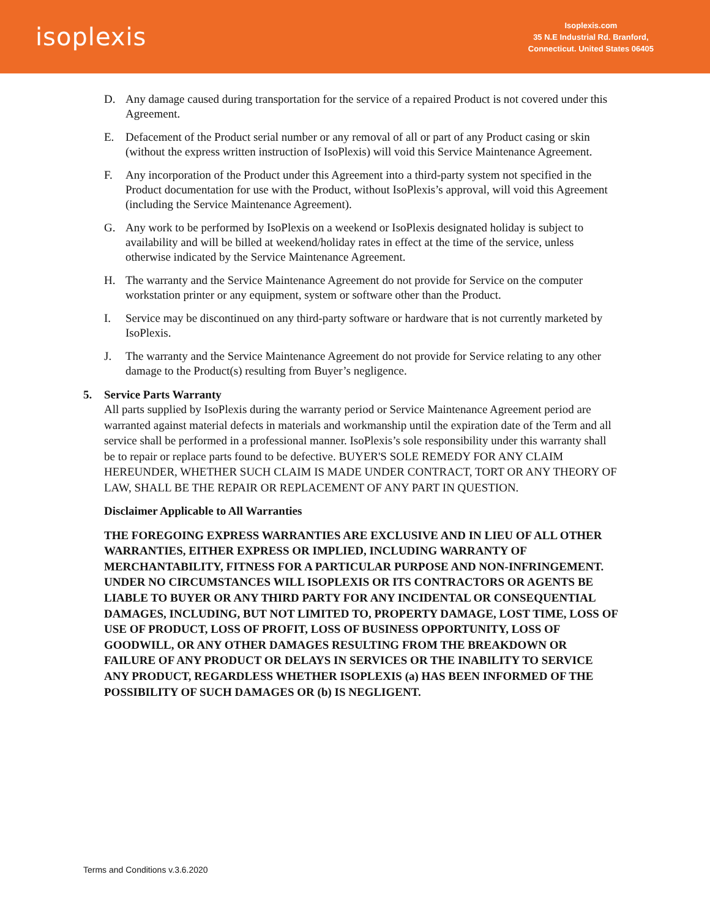isoplexis
Isoplexis.com
35 N.E Industrial Rd. Branford,
Connecticut. United States 06405
D. Any damage caused during transportation for the service of a repaired Product is not covered under this Agreement.
E. Defacement of the Product serial number or any removal of all or part of any Product casing or skin (without the express written instruction of IsoPlexis) will void this Service Maintenance Agreement.
F. Any incorporation of the Product under this Agreement into a third-party system not specified in the Product documentation for use with the Product, without IsoPlexis’s approval, will void this Agreement (including the Service Maintenance Agreement).
G. Any work to be performed by IsoPlexis on a weekend or IsoPlexis designated holiday is subject to availability and will be billed at weekend/holiday rates in effect at the time of the service, unless otherwise indicated by the Service Maintenance Agreement.
H. The warranty and the Service Maintenance Agreement do not provide for Service on the computer workstation printer or any equipment, system or software other than the Product.
I. Service may be discontinued on any third-party software or hardware that is not currently marketed by IsoPlexis.
J. The warranty and the Service Maintenance Agreement do not provide for Service relating to any other damage to the Product(s) resulting from Buyer’s negligence.
5. Service Parts Warranty
All parts supplied by IsoPlexis during the warranty period or Service Maintenance Agreement period are warranted against material defects in materials and workmanship until the expiration date of the Term and all service shall be performed in a professional manner. IsoPlexis’s sole responsibility under this warranty shall be to repair or replace parts found to be defective. BUYER'S SOLE REMEDY FOR ANY CLAIM HEREUNDER, WHETHER SUCH CLAIM IS MADE UNDER CONTRACT, TORT OR ANY THEORY OF LAW, SHALL BE THE REPAIR OR REPLACEMENT OF ANY PART IN QUESTION.
Disclaimer Applicable to All Warranties
THE FOREGOING EXPRESS WARRANTIES ARE EXCLUSIVE AND IN LIEU OF ALL OTHER WARRANTIES, EITHER EXPRESS OR IMPLIED, INCLUDING WARRANTY OF MERCHANTABILITY, FITNESS FOR A PARTICULAR PURPOSE AND NON-INFRINGEMENT. UNDER NO CIRCUMSTANCES WILL ISOPLEXIS OR ITS CONTRACTORS OR AGENTS BE LIABLE TO BUYER OR ANY THIRD PARTY FOR ANY INCIDENTAL OR CONSEQUENTIAL DAMAGES, INCLUDING, BUT NOT LIMITED TO, PROPERTY DAMAGE, LOST TIME, LOSS OF USE OF PRODUCT, LOSS OF PROFIT, LOSS OF BUSINESS OPPORTUNITY, LOSS OF GOODWILL, OR ANY OTHER DAMAGES RESULTING FROM THE BREAKDOWN OR FAILURE OF ANY PRODUCT OR DELAYS IN SERVICES OR THE INABILITY TO SERVICE ANY PRODUCT, REGARDLESS WHETHER ISOPLEXIS (a) HAS BEEN INFORMED OF THE POSSIBILITY OF SUCH DAMAGES OR (b) IS NEGLIGENT.
Terms and Conditions v.3.6.2020